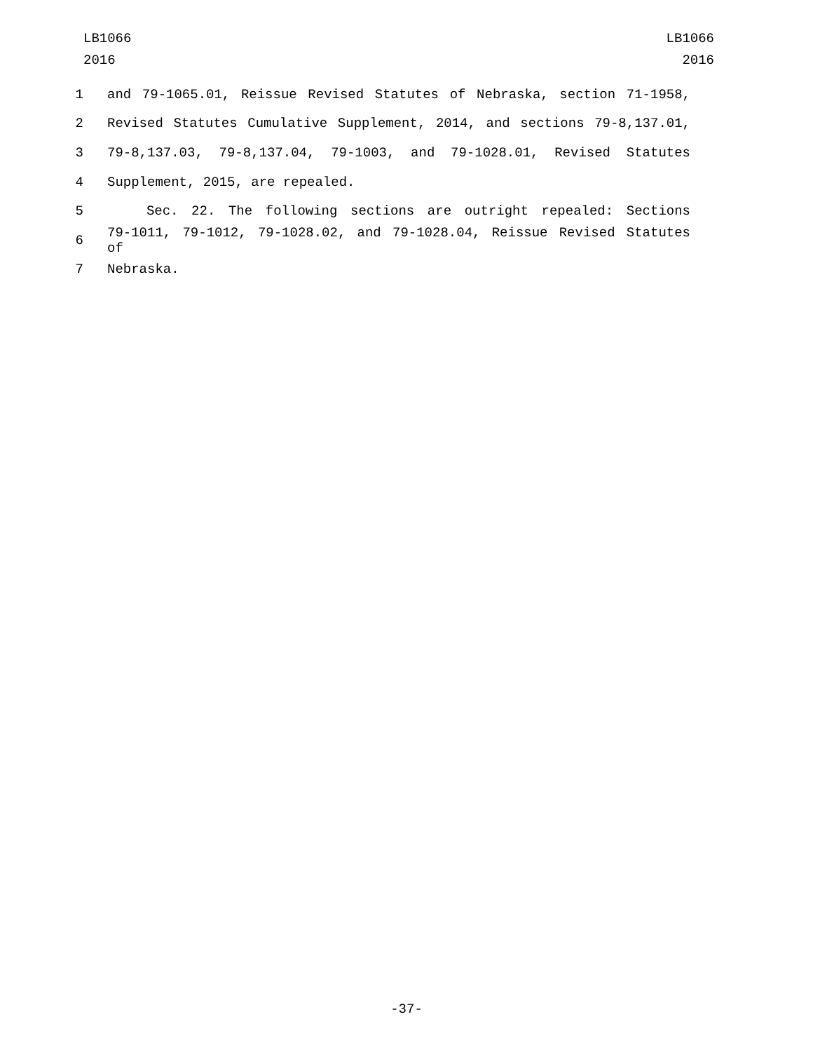LB1066
2016
LB1066
2016
1 and 79-1065.01, Reissue Revised Statutes of Nebraska, section 71-1958,
2 Revised Statutes Cumulative Supplement, 2014, and sections 79-8,137.01,
3 79-8,137.03, 79-8,137.04, 79-1003, and 79-1028.01, Revised Statutes
4 Supplement, 2015, are repealed.
5 Sec. 22. The following sections are outright repealed: Sections
6 79-1011, 79-1012, 79-1028.02, and 79-1028.04, Reissue Revised Statutes of
7 Nebraska.
-37-